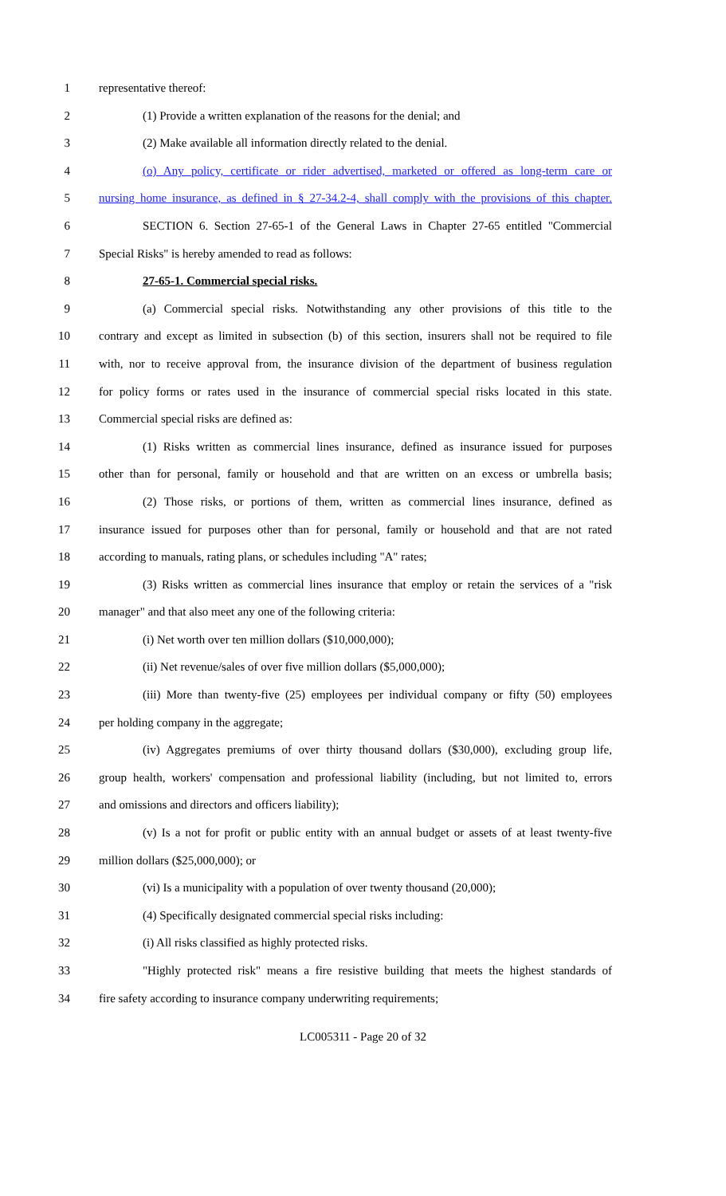1 representative thereof:
2 (1) Provide a written explanation of the reasons for the denial; and
3 (2) Make available all information directly related to the denial.
4 (o) Any policy, certificate or rider advertised, marketed or offered as long-term care or
5 nursing home insurance, as defined in § 27-34.2-4, shall comply with the provisions of this chapter.
6 SECTION 6. Section 27-65-1 of the General Laws in Chapter 27-65 entitled "Commercial
7 Special Risks" is hereby amended to read as follows:
8 27-65-1. Commercial special risks.
9 (a) Commercial special risks. Notwithstanding any other provisions of this title to the
10 contrary and except as limited in subsection (b) of this section, insurers shall not be required to file
11 with, nor to receive approval from, the insurance division of the department of business regulation
12 for policy forms or rates used in the insurance of commercial special risks located in this state.
13 Commercial special risks are defined as:
14 (1) Risks written as commercial lines insurance, defined as insurance issued for purposes
15 other than for personal, family or household and that are written on an excess or umbrella basis;
16 (2) Those risks, or portions of them, written as commercial lines insurance, defined as
17 insurance issued for purposes other than for personal, family or household and that are not rated
18 according to manuals, rating plans, or schedules including "A" rates;
19 (3) Risks written as commercial lines insurance that employ or retain the services of a "risk
20 manager" and that also meet any one of the following criteria:
21 (i) Net worth over ten million dollars ($10,000,000);
22 (ii) Net revenue/sales of over five million dollars ($5,000,000);
23 (iii) More than twenty-five (25) employees per individual company or fifty (50) employees
24 per holding company in the aggregate;
25 (iv) Aggregates premiums of over thirty thousand dollars ($30,000), excluding group life,
26 group health, workers' compensation and professional liability (including, but not limited to, errors
27 and omissions and directors and officers liability);
28 (v) Is a not for profit or public entity with an annual budget or assets of at least twenty-five
29 million dollars ($25,000,000); or
30 (vi) Is a municipality with a population of over twenty thousand (20,000);
31 (4) Specifically designated commercial special risks including:
32 (i) All risks classified as highly protected risks.
33 "Highly protected risk" means a fire resistive building that meets the highest standards of
34 fire safety according to insurance company underwriting requirements;
LC005311 - Page 20 of 32